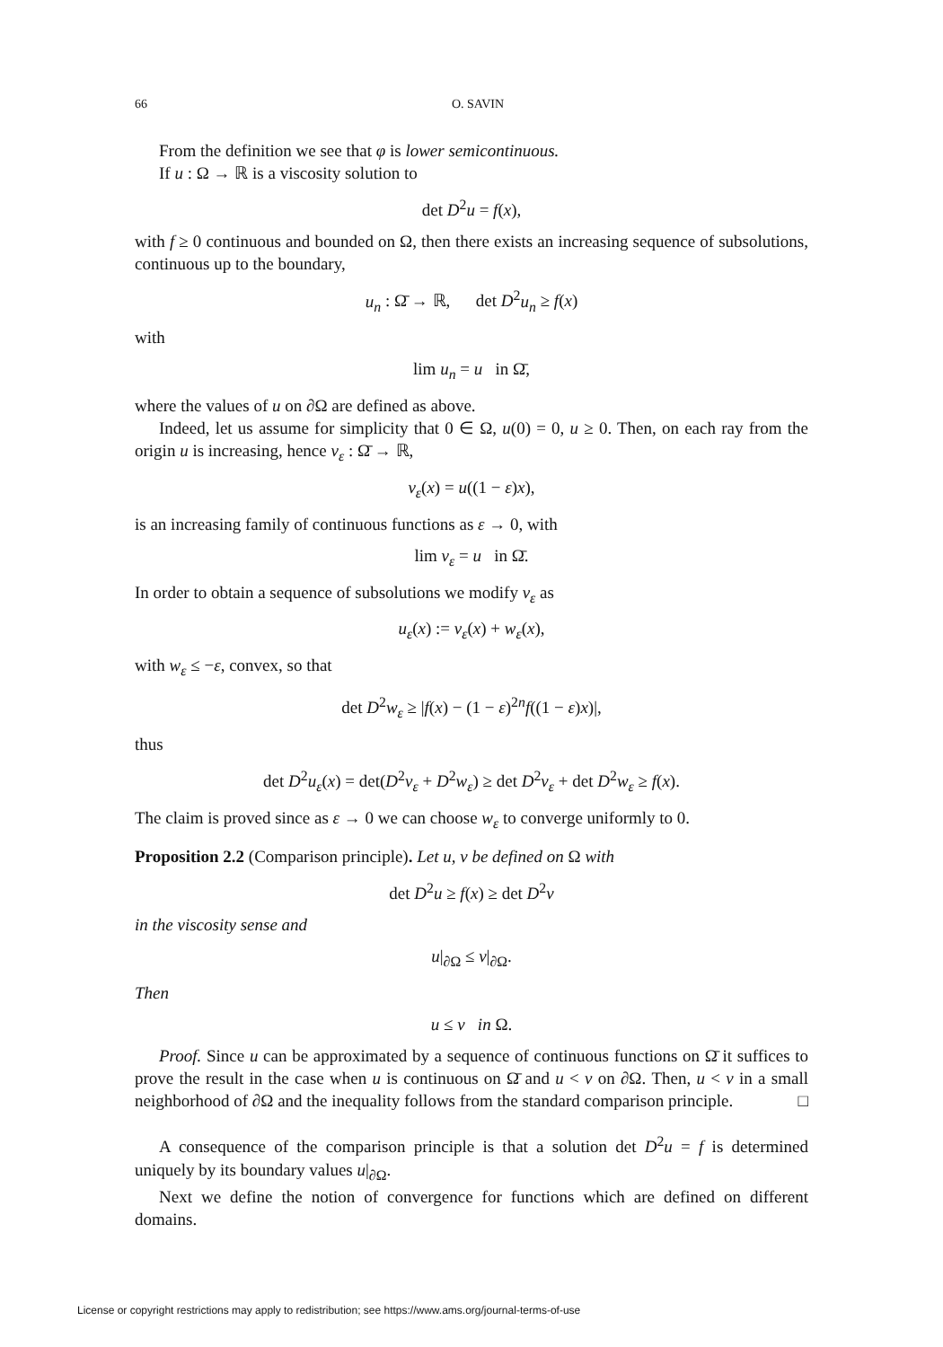66
O. SAVIN
From the definition we see that φ is lower semicontinuous.
If u : Ω → ℝ is a viscosity solution to
det D<sup>2</sup>u = f(x),
with f ≥ 0 continuous and bounded on Ω, then there exists an increasing sequence of subsolutions, continuous up to the boundary,
u<sub>n</sub> : Ω̄ → ℝ, det D<sup>2</sup>u<sub>n</sub> ≥ f(x)
with
lim u<sub>n</sub> = u in Ω̄,
where the values of u on ∂Ω are defined as above.
Indeed, let us assume for simplicity that 0 ∈ Ω, u(0) = 0, u ≥ 0. Then, on each ray from the origin u is increasing, hence v<sub>ε</sub> : Ω̄ → ℝ,
v<sub>ε</sub>(x) = u((1 − ε)x),
is an increasing family of continuous functions as ε → 0, with
lim v<sub>ε</sub> = u in Ω̄.
In order to obtain a sequence of subsolutions we modify v<sub>ε</sub> as
u<sub>ε</sub>(x) := v<sub>ε</sub>(x) + w<sub>ε</sub>(x),
with w<sub>ε</sub> ≤ −ε, convex, so that
det D<sup>2</sup>w<sub>ε</sub> ≥ |f(x) − (1 − ε)<sup>2n</sup>f((1 − ε)x)|,
thus
det D<sup>2</sup>u<sub>ε</sub>(x) = det(D<sup>2</sup>v<sub>ε</sub> + D<sup>2</sup>w<sub>ε</sub>) ≥ det D<sup>2</sup>v<sub>ε</sub> + det D<sup>2</sup>w<sub>ε</sub> ≥ f(x).
The claim is proved since as ε → 0 we can choose w<sub>ε</sub> to converge uniformly to 0.
Proposition 2.2 (Comparison principle). Let u, v be defined on Ω with
det D<sup>2</sup>u ≥ f(x) ≥ det D<sup>2</sup>v
in the viscosity sense and
u|<sub>∂Ω</sub> ≤ v|<sub>∂Ω</sub>.
Then
u ≤ v in Ω.
Proof. Since u can be approximated by a sequence of continuous functions on Ω̄ it suffices to prove the result in the case when u is continuous on Ω̄ and u < v on ∂Ω. Then, u < v in a small neighborhood of ∂Ω and the inequality follows from the standard comparison principle. □
A consequence of the comparison principle is that a solution det D<sup>2</sup>u = f is determined uniquely by its boundary values u|<sub>∂Ω</sub>.
Next we define the notion of convergence for functions which are defined on different domains.
License or copyright restrictions may apply to redistribution; see https://www.ams.org/journal-terms-of-use